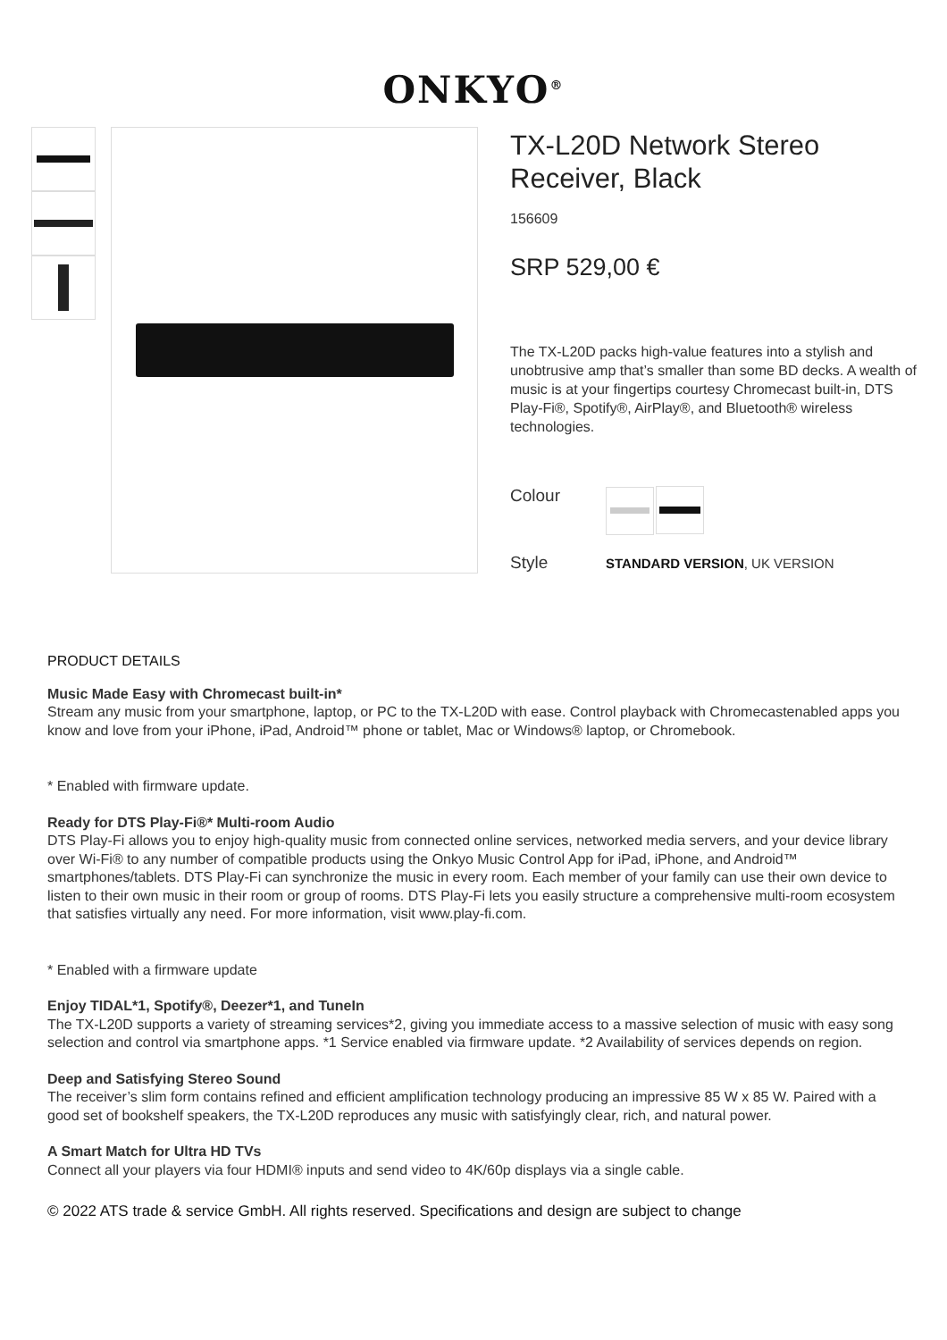ONKYO<sup>®</sup>
TX-L20D Network Stereo Receiver, Black
156609
SRP 529,00 €
The TX-L20D packs high-value features into a stylish and unobtrusive amp that’s smaller than some BD decks. A wealth of music is at your fingertips courtesy Chromecast built-in, DTS Play-Fi®, Spotify®, AirPlay®, and Bluetooth® wireless technologies.
Colour
Style
STANDARD VERSION, UK VERSION
PRODUCT DETAILS
Music Made Easy with Chromecast built-in*
Stream any music from your smartphone, laptop, or PC to the TX-L20D with ease. Control playback with Chromecastenabled apps you know and love from your iPhone, iPad, Android™ phone or tablet, Mac or Windows® laptop, or Chromebook.
* Enabled with firmware update.
Ready for DTS Play-Fi®* Multi-room Audio
DTS Play-Fi allows you to enjoy high-quality music from connected online services, networked media servers, and your device library over Wi-Fi® to any number of compatible products using the Onkyo Music Control App for iPad, iPhone, and Android™ smartphones/tablets. DTS Play-Fi can synchronize the music in every room. Each member of your family can use their own device to listen to their own music in their room or group of rooms. DTS Play-Fi lets you easily structure a comprehensive multi-room ecosystem that satisfies virtually any need. For more information, visit www.play-fi.com.
* Enabled with a firmware update
Enjoy TIDAL*1, Spotify®, Deezer*1, and TuneIn
The TX-L20D supports a variety of streaming services*2, giving you immediate access to a massive selection of music with easy song selection and control via smartphone apps. *1 Service enabled via firmware update. *2 Availability of services depends on region.
Deep and Satisfying Stereo Sound
The receiver’s slim form contains refined and efficient amplification technology producing an impressive 85 W x 85 W. Paired with a good set of bookshelf speakers, the TX-L20D reproduces any music with satisfyingly clear, rich, and natural power.
A Smart Match for Ultra HD TVs
Connect all your players via four HDMI® inputs and send video to 4K/60p displays via a single cable.
© 2022 ATS trade & service GmbH. All rights reserved. Specifications and design are subject to change